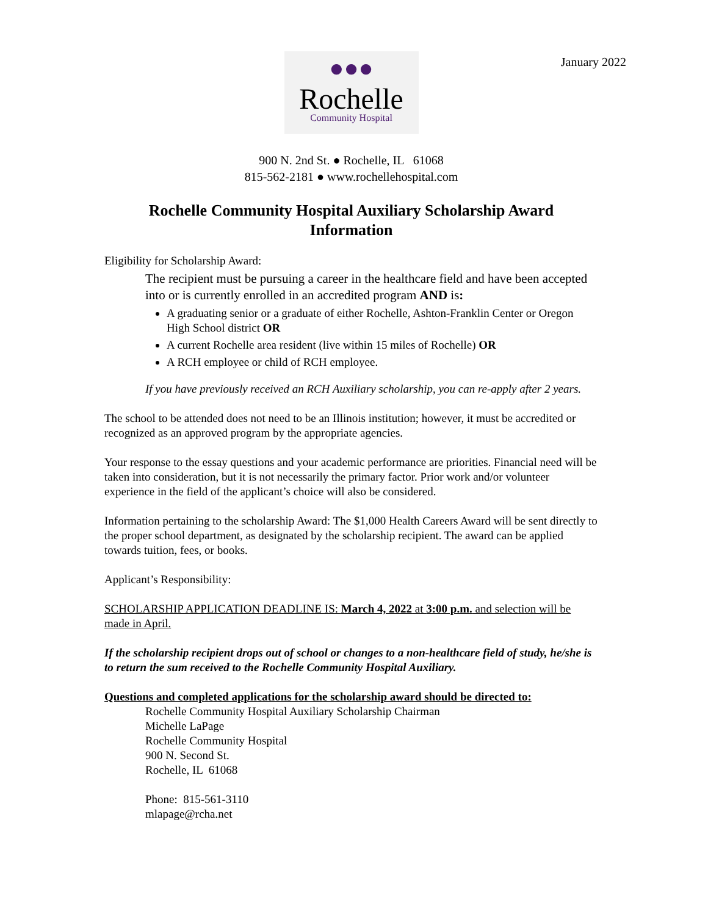January 2022
●●●
Rochelle
Community Hospital
900 N. 2nd St. ● Rochelle, IL 61068
815-562-2181 ● www.rochellehospital.com
Rochelle Community Hospital Auxiliary Scholarship Award
Information
Eligibility for Scholarship Award:
The recipient must be pursuing a career in the healthcare field and have been accepted into or is currently enrolled in an accredited program AND is:
A graduating senior or a graduate of either Rochelle, Ashton-Franklin Center or Oregon High School district OR
A current Rochelle area resident (live within 15 miles of Rochelle) OR
A RCH employee or child of RCH employee.
If you have previously received an RCH Auxiliary scholarship, you can re-apply after 2 years.
The school to be attended does not need to be an Illinois institution; however, it must be accredited or recognized as an approved program by the appropriate agencies.
Your response to the essay questions and your academic performance are priorities. Financial need will be taken into consideration, but it is not necessarily the primary factor. Prior work and/or volunteer experience in the field of the applicant’s choice will also be considered.
Information pertaining to the scholarship Award: The $1,000 Health Careers Award will be sent directly to the proper school department, as designated by the scholarship recipient. The award can be applied towards tuition, fees, or books.
Applicant’s Responsibility:
SCHOLARSHIP APPLICATION DEADLINE IS: March 4, 2022 at 3:00 p.m. and selection will be made in April.
If the scholarship recipient drops out of school or changes to a non-healthcare field of study, he/she is to return the sum received to the Rochelle Community Hospital Auxiliary.
Questions and completed applications for the scholarship award should be directed to:
Rochelle Community Hospital Auxiliary Scholarship Chairman
Michelle LaPage
Rochelle Community Hospital
900 N. Second St.
Rochelle, IL 61068
Phone: 815-561-3110
mlapage@rcha.net